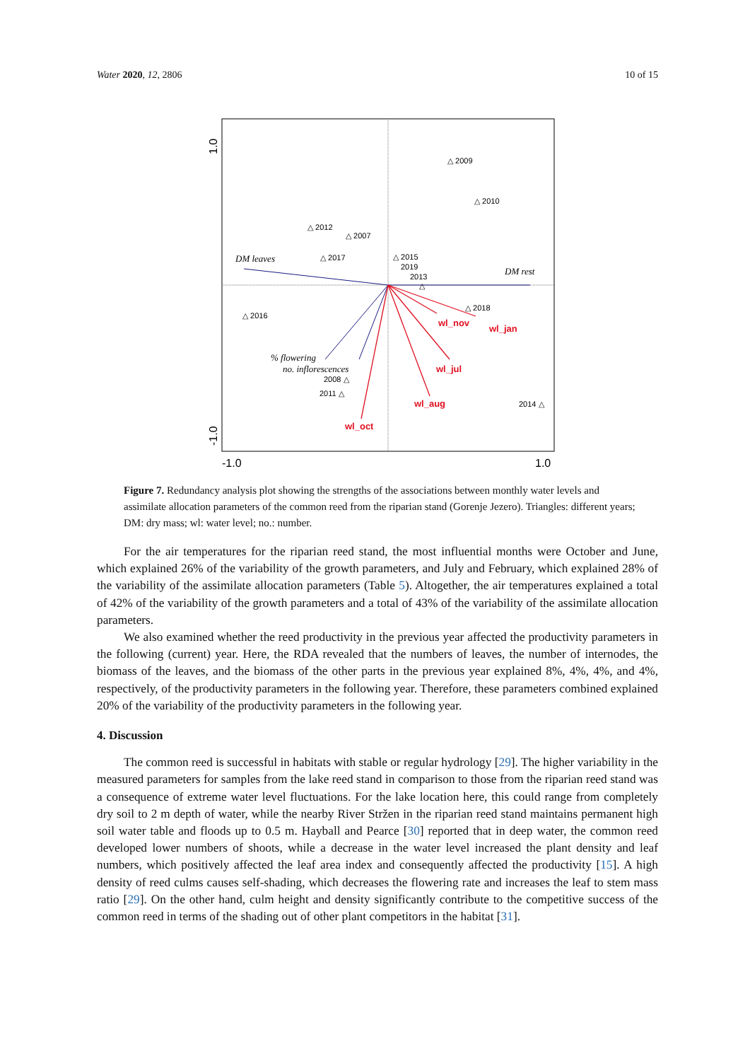Water 2020, 12, 2806 10 of 15
1.0
-1.0
-1.0
1.0
DM leaves
DM rest
% flowering
no. inflorescences
wl_nov
wl_jan
wl_jul
wl_aug
wl_oct
△ 2009
△ 2010
△ 2012
△ 2007
△ 2017
△ 2015
2019
2013
△
△ 2018
△ 2016
2008 △
2011 △
2014 △
Figure 7. Redundancy analysis plot showing the strengths of the associations between monthly water levels and assimilate allocation parameters of the common reed from the riparian stand (Gorenje Jezero). Triangles: different years; DM: dry mass; wl: water level; no.: number.
For the air temperatures for the riparian reed stand, the most influential months were October and June, which explained 26% of the variability of the growth parameters, and July and February, which explained 28% of the variability of the assimilate allocation parameters (Table 5). Altogether, the air temperatures explained a total of 42% of the variability of the growth parameters and a total of 43% of the variability of the assimilate allocation parameters.
We also examined whether the reed productivity in the previous year affected the productivity parameters in the following (current) year. Here, the RDA revealed that the numbers of leaves, the number of internodes, the biomass of the leaves, and the biomass of the other parts in the previous year explained 8%, 4%, 4%, and 4%, respectively, of the productivity parameters in the following year. Therefore, these parameters combined explained 20% of the variability of the productivity parameters in the following year.
4. Discussion
The common reed is successful in habitats with stable or regular hydrology [29]. The higher variability in the measured parameters for samples from the lake reed stand in comparison to those from the riparian reed stand was a consequence of extreme water level fluctuations. For the lake location here, this could range from completely dry soil to 2 m depth of water, while the nearby River Stržen in the riparian reed stand maintains permanent high soil water table and floods up to 0.5 m. Hayball and Pearce [30] reported that in deep water, the common reed developed lower numbers of shoots, while a decrease in the water level increased the plant density and leaf numbers, which positively affected the leaf area index and consequently affected the productivity [15]. A high density of reed culms causes self-shading, which decreases the flowering rate and increases the leaf to stem mass ratio [29]. On the other hand, culm height and density significantly contribute to the competitive success of the common reed in terms of the shading out of other plant competitors in the habitat [31].